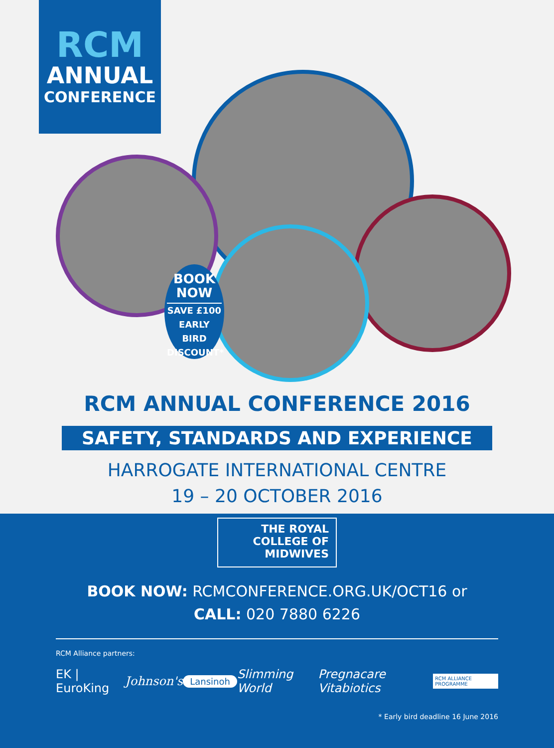RCM
ANNUAL
CONFERENCE
BOOK
NOW
SAVE £100
EARLY BIRD
DISCOUNT*
RCM ANNUAL CONFERENCE 2016
SAFETY, STANDARDS AND EXPERIENCE
HARROGATE INTERNATIONAL CENTRE
19 – 20 OCTOBER 2016
THE ROYAL
COLLEGE OF
MIDWIVES
BOOK NOW: RCMCONFERENCE.ORG.UK/OCT16 or
CALL: 020 7880 6226
RCM Alliance partners:
EK | EuroKing Johnson's Lansinoh Slimming World Pregnacare Vitabiotics RCM ALLIANCE PROGRAMME
* Early bird deadline 16 June 2016